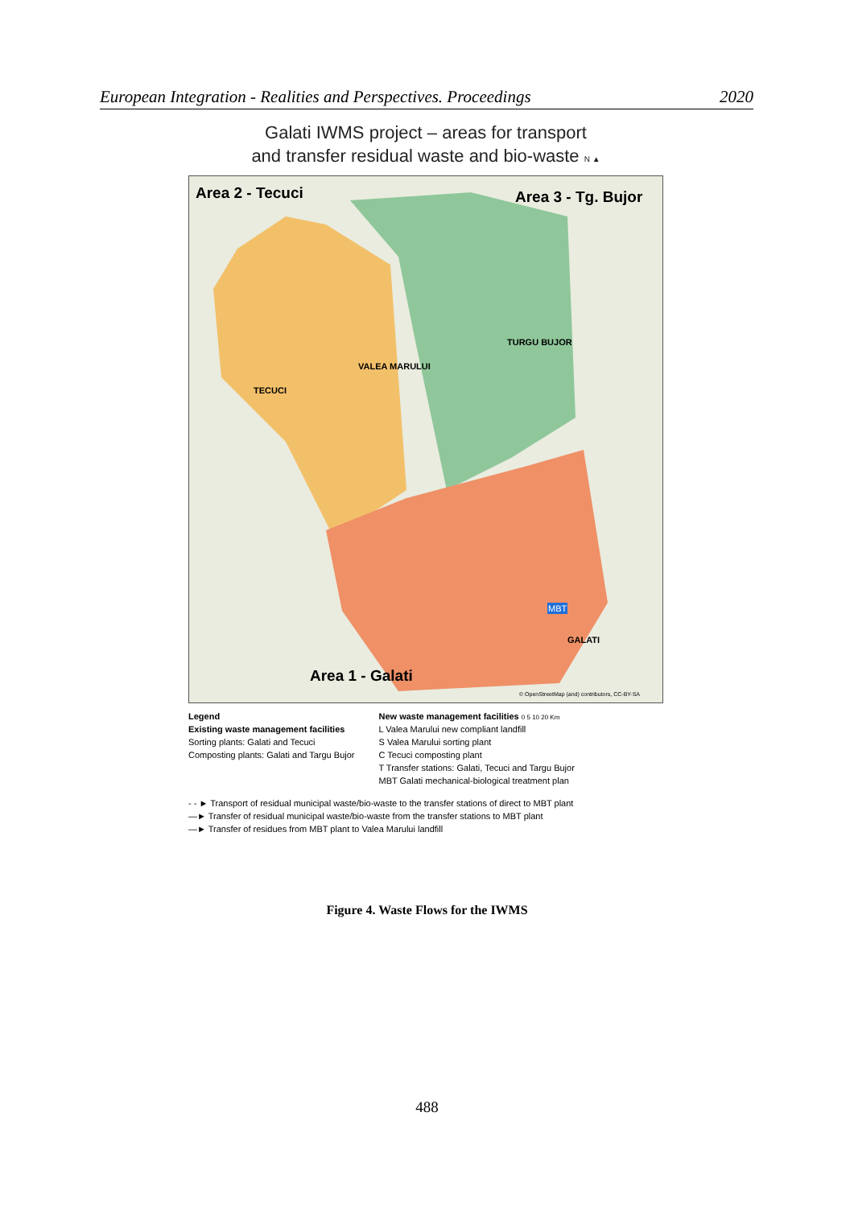European Integration - Realities and Perspectives. Proceedings 2020
Galati IWMS project – areas for transport
and transfer residual waste and bio-waste N ▲
Area 2 - Tecuci Area 3 - Tg. Bujor
Area 1 - Galati
TECUCI
VALEA MARULUI
TURGU BUJOR
GALATI
MBT
© OpenStreetMap (and) contributors, CC-BY-SA
Legend
Existing waste management facilities
Sorting plants: Galati and Tecuci
Composting plants: Galati and Targu Bujor
New waste management facilities 0 5 10 20 Km
L Valea Marului new compliant landfill
S Valea Marului sorting plant
C Tecuci composting plant
T Transfer stations: Galati, Tecuci and Targu Bujor
MBT Galati mechanical-biological treatment plan
- - ► Transport of residual municipal waste/bio-waste to the transfer stations of direct to MBT plant
—► Transfer of residual municipal waste/bio-waste from the transfer stations to MBT plant
—► Transfer of residues from MBT plant to Valea Marului landfill
Figure 4. Waste Flows for the IWMS
488